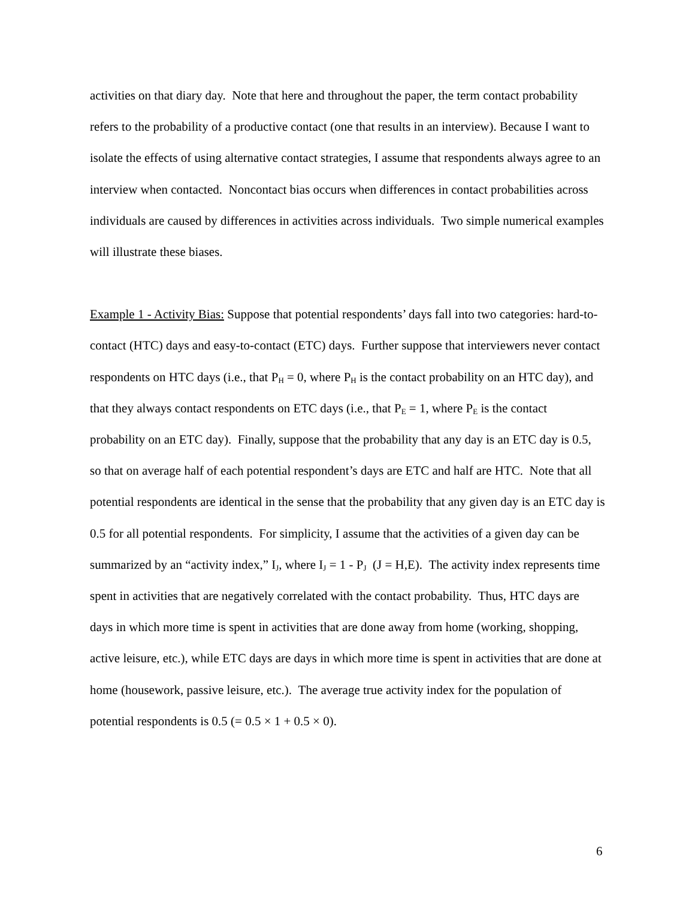activities on that diary day. Note that here and throughout the paper, the term contact probability refers to the probability of a productive contact (one that results in an interview). Because I want to isolate the effects of using alternative contact strategies, I assume that respondents always agree to an interview when contacted. Noncontact bias occurs when differences in contact probabilities across individuals are caused by differences in activities across individuals. Two simple numerical examples will illustrate these biases.
Example 1 - Activity Bias: Suppose that potential respondents’ days fall into two categories: hard-to-contact (HTC) days and easy-to-contact (ETC) days. Further suppose that interviewers never contact respondents on HTC days (i.e., that P<sub>H</sub> = 0, where P<sub>H</sub> is the contact probability on an HTC day), and that they always contact respondents on ETC days (i.e., that P<sub>E</sub> = 1, where P<sub>E</sub> is the contact probability on an ETC day). Finally, suppose that the probability that any day is an ETC day is 0.5, so that on average half of each potential respondent’s days are ETC and half are HTC. Note that all potential respondents are identical in the sense that the probability that any given day is an ETC day is 0.5 for all potential respondents. For simplicity, I assume that the activities of a given day can be summarized by an “activity index,” I<sub>J</sub>, where I<sub>J</sub> = 1 - P<sub>J</sub> (J = H,E). The activity index represents time spent in activities that are negatively correlated with the contact probability. Thus, HTC days are days in which more time is spent in activities that are done away from home (working, shopping, active leisure, etc.), while ETC days are days in which more time is spent in activities that are done at home (housework, passive leisure, etc.). The average true activity index for the population of potential respondents is 0.5 (= 0.5 × 1 + 0.5 × 0).
6